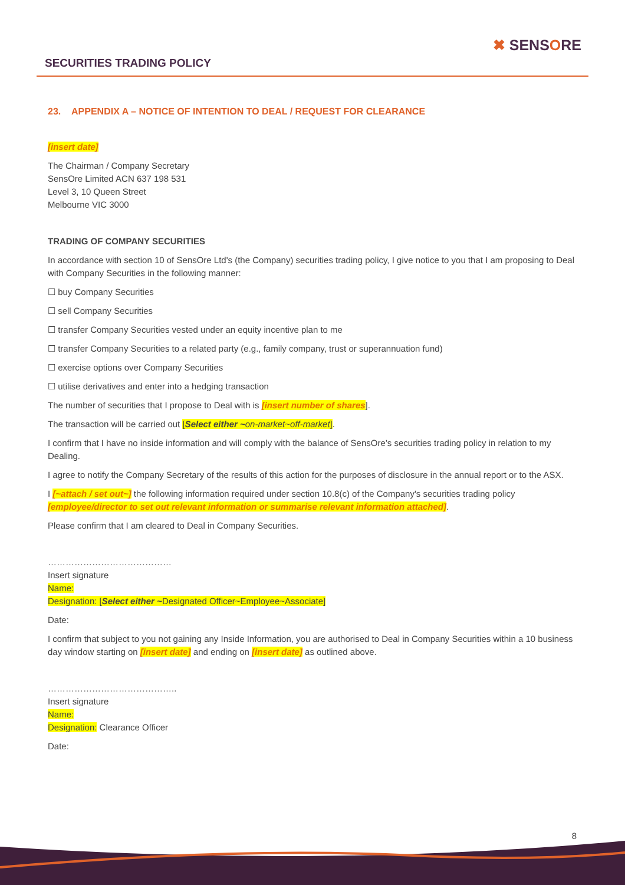SECURITIES TRADING POLICY
✖ SENSORE
23. APPENDIX A – NOTICE OF INTENTION TO DEAL / REQUEST FOR CLEARANCE
[insert date]
The Chairman / Company Secretary
SensOre Limited ACN 637 198 531
Level 3, 10 Queen Street
Melbourne VIC 3000
TRADING OF COMPANY SECURITIES
In accordance with section 10 of SensOre Ltd's (the Company) securities trading policy, I give notice to you that I am proposing to Deal with Company Securities in the following manner:
☐ buy Company Securities
☐ sell Company Securities
☐ transfer Company Securities vested under an equity incentive plan to me
☐ transfer Company Securities to a related party (e.g., family company, trust or superannuation fund)
☐ exercise options over Company Securities
☐ utilise derivatives and enter into a hedging transaction
The number of securities that I propose to Deal with is [insert number of shares].
The transaction will be carried out [Select either ~on-market~off-market].
I confirm that I have no inside information and will comply with the balance of SensOre’s securities trading policy in relation to my Dealing.
I agree to notify the Company Secretary of the results of this action for the purposes of disclosure in the annual report or to the ASX.
I [~attach / set out~] the following information required under section 10.8(c) of the Company's securities trading policy [employee/director to set out relevant information or summarise relevant information attached].
Please confirm that I am cleared to Deal in Company Securities.
……………………………………
Insert signature
Name:
Designation: [Select either ~Designated Officer~Employee~Associate]
Date:
I confirm that subject to you not gaining any Inside Information, you are authorised to Deal in Company Securities within a 10 business day window starting on [insert date] and ending on [insert date] as outlined above.
……………………………………..
Insert signature
Name:
Designation: Clearance Officer
Date:
8